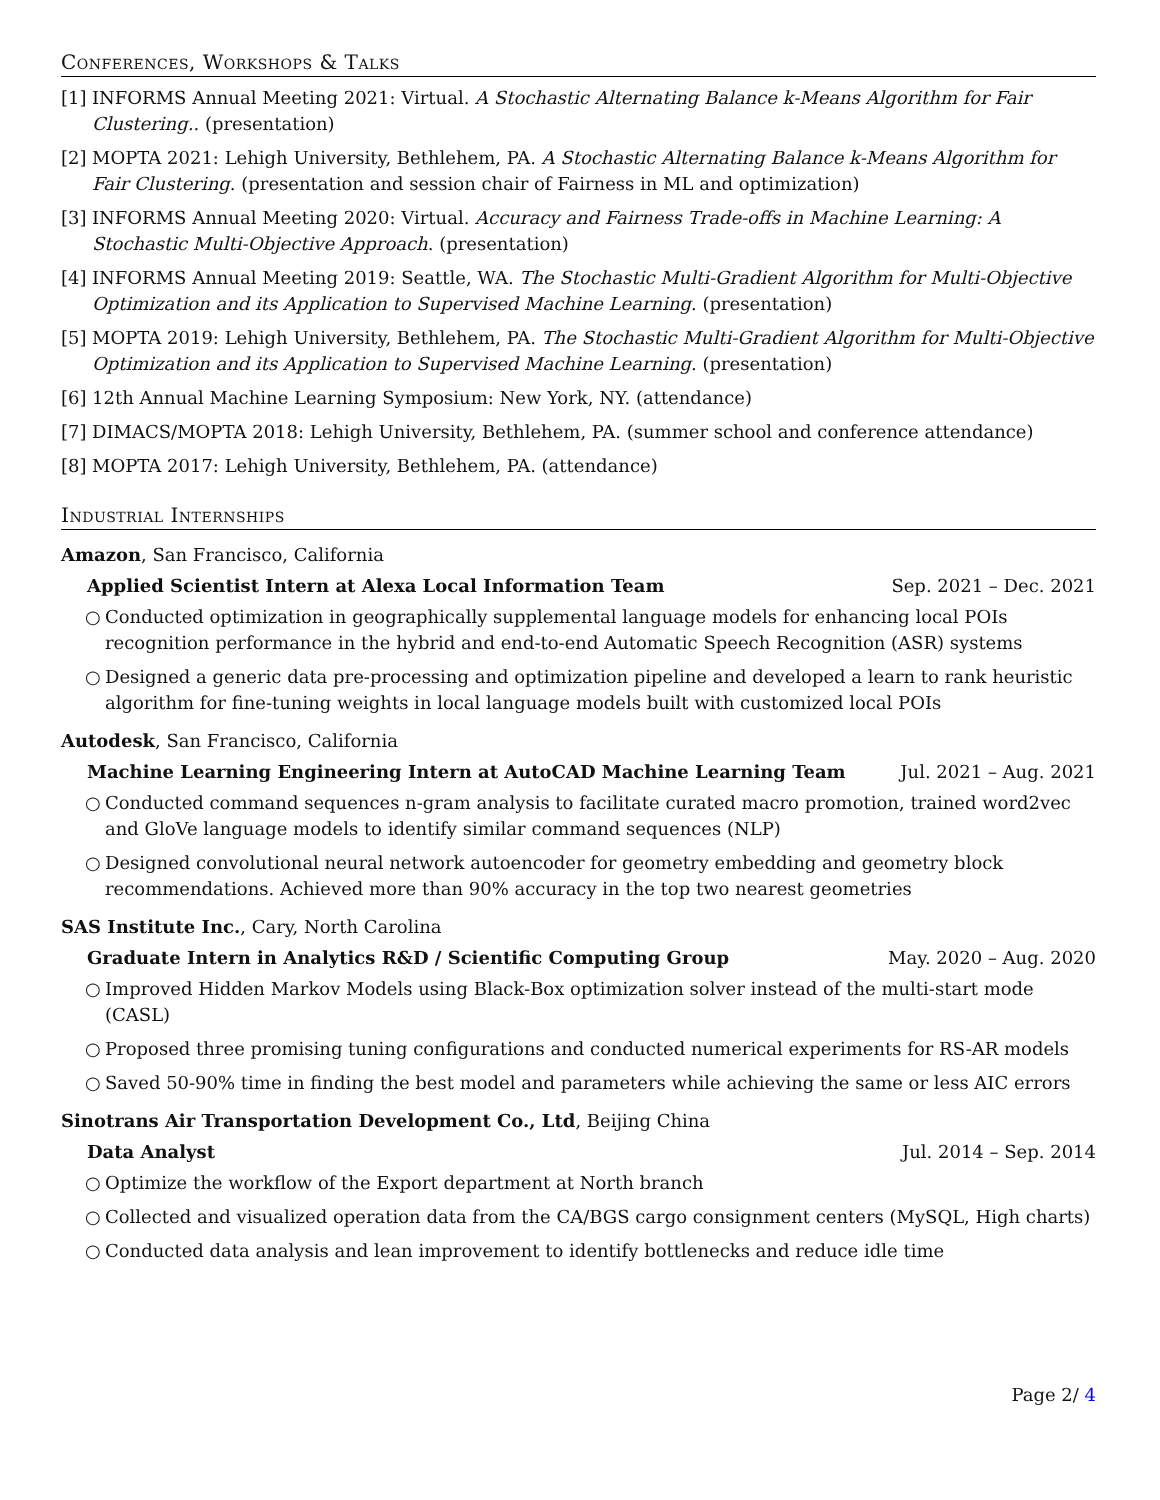Conferences, Workshops & Talks
[1] INFORMS Annual Meeting 2021: Virtual. A Stochastic Alternating Balance k-Means Algorithm for Fair Clustering.. (presentation)
[2] MOPTA 2021: Lehigh University, Bethlehem, PA. A Stochastic Alternating Balance k-Means Algorithm for Fair Clustering. (presentation and session chair of Fairness in ML and optimization)
[3] INFORMS Annual Meeting 2020: Virtual. Accuracy and Fairness Trade-offs in Machine Learning: A Stochastic Multi-Objective Approach. (presentation)
[4] INFORMS Annual Meeting 2019: Seattle, WA. The Stochastic Multi-Gradient Algorithm for Multi-Objective Optimization and its Application to Supervised Machine Learning. (presentation)
[5] MOPTA 2019: Lehigh University, Bethlehem, PA. The Stochastic Multi-Gradient Algorithm for Multi-Objective Optimization and its Application to Supervised Machine Learning. (presentation)
[6] 12th Annual Machine Learning Symposium: New York, NY. (attendance)
[7] DIMACS/MOPTA 2018: Lehigh University, Bethlehem, PA. (summer school and conference attendance)
[8] MOPTA 2017: Lehigh University, Bethlehem, PA. (attendance)
Industrial Internships
Amazon, San Francisco, California
Applied Scientist Intern at Alexa Local Information Team Sep. 2021 – Dec. 2021
○ Conducted optimization in geographically supplemental language models for enhancing local POIs recognition performance in the hybrid and end-to-end Automatic Speech Recognition (ASR) systems
○ Designed a generic data pre-processing and optimization pipeline and developed a learn to rank heuristic algorithm for fine-tuning weights in local language models built with customized local POIs
Autodesk, San Francisco, California
Machine Learning Engineering Intern at AutoCAD Machine Learning Team Jul. 2021 – Aug. 2021
○ Conducted command sequences n-gram analysis to facilitate curated macro promotion, trained word2vec and GloVe language models to identify similar command sequences (NLP)
○ Designed convolutional neural network autoencoder for geometry embedding and geometry block recommendations. Achieved more than 90% accuracy in the top two nearest geometries
SAS Institute Inc., Cary, North Carolina
Graduate Intern in Analytics R&D / Scientific Computing Group May. 2020 – Aug. 2020
○ Improved Hidden Markov Models using Black-Box optimization solver instead of the multi-start mode (CASL)
○ Proposed three promising tuning configurations and conducted numerical experiments for RS-AR models
○ Saved 50-90% time in finding the best model and parameters while achieving the same or less AIC errors
Sinotrans Air Transportation Development Co., Ltd, Beijing China
Data Analyst Jul. 2014 – Sep. 2014
○ Optimize the workflow of the Export department at North branch
○ Collected and visualized operation data from the CA/BGS cargo consignment centers (MySQL, High charts)
○ Conducted data analysis and lean improvement to identify bottlenecks and reduce idle time
Page 2/ 4